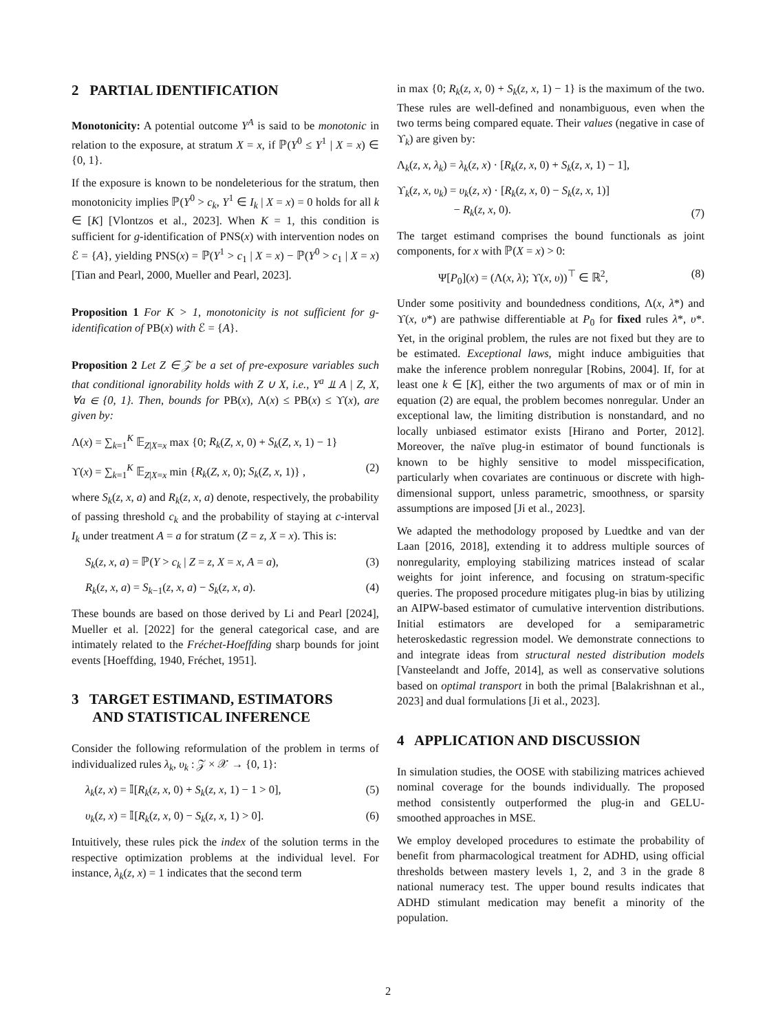2 PARTIAL IDENTIFICATION
Monotonicity: A potential outcome Y<sup>A</sup> is said to be monotonic in relation to the exposure, at stratum X = x, if ℙ(Y<sup>0</sup> ≤ Y<sup>1</sup> | X = x) ∈ {0, 1}.
If the exposure is known to be nondeleterious for the stratum, then monotonicity implies ℙ(Y<sup>0</sup> > c<sub>k</sub>, Y<sup>1</sup> ∈ I<sub>k</sub> | X = x) = 0 holds for all k ∈ [K] [Vlontzos et al., 2023]. When K = 1, this condition is sufficient for g-identification of PNS(x) with intervention nodes on ℰ = {A}, yielding PNS(x) = ℙ(Y<sup>1</sup> > c<sub>1</sub> | X = x) − ℙ(Y<sup>0</sup> > c<sub>1</sub> | X = x) [Tian and Pearl, 2000, Mueller and Pearl, 2023].
Proposition 1 For K > 1, monotonicity is not sufficient for g-identification of PB(x) with ℰ = {A}.
Proposition 2 Let Z ∈ 𝒵 be a set of pre-exposure variables such that conditional ignorability holds with Z ∪ X, i.e., Y<sup>a</sup> ⫫ A | Z, X, ∀a ∈ {0, 1}. Then, bounds for PB(x), Λ(x) ≤ PB(x) ≤ ϒ(x), are given by:
Λ(x) = ∑<sub>k=1</sub><sup>K</sup> 𝔼<sub>Z|X=x</sub> max {0; R<sub>k</sub>(Z, x, 0) + S<sub>k</sub>(Z, x, 1) − 1}
ϒ(x) = ∑<sub>k=1</sub><sup>K</sup> 𝔼<sub>Z|X=x</sub> min {R<sub>k</sub>(Z, x, 0); S<sub>k</sub>(Z, x, 1)} , (2)
where S<sub>k</sub>(z, x, a) and R<sub>k</sub>(z, x, a) denote, respectively, the probability of passing threshold c<sub>k</sub> and the probability of staying at c-interval I<sub>k</sub> under treatment A = a for stratum (Z = z, X = x). This is:
S<sub>k</sub>(z, x, a) = ℙ(Y > c<sub>k</sub> | Z = z, X = x, A = a), (3)
R<sub>k</sub>(z, x, a) = S<sub>k−1</sub>(z, x, a) − S<sub>k</sub>(z, x, a). (4)
These bounds are based on those derived by Li and Pearl [2024], Mueller et al. [2022] for the general categorical case, and are intimately related to the Fréchet-Hoeffding sharp bounds for joint events [Hoeffding, 1940, Fréchet, 1951].
3 TARGET ESTIMAND, ESTIMATORS
AND STATISTICAL INFERENCE
Consider the following reformulation of the problem in terms of individualized rules λ<sub>k</sub>, υ<sub>k</sub> : 𝒵 × 𝒳 → {0, 1}:
λ<sub>k</sub>(z, x) = 𝕀[R<sub>k</sub>(z, x, 0) + S<sub>k</sub>(z, x, 1) − 1 > 0], (5)
υ<sub>k</sub>(z, x) = 𝕀[R<sub>k</sub>(z, x, 0) − S<sub>k</sub>(z, x, 1) > 0]. (6)
Intuitively, these rules pick the index of the solution terms in the respective optimization problems at the individual level. For instance, λ<sub>k</sub>(z, x) = 1 indicates that the second term
in max {0; R<sub>k</sub>(z, x, 0) + S<sub>k</sub>(z, x, 1) − 1} is the maximum of the two. These rules are well-defined and nonambiguous, even when the two terms being compared equate. Their values (negative in case of ϒ<sub>k</sub>) are given by:
Λ<sub>k</sub>(z, x, λ<sub>k</sub>) = λ<sub>k</sub>(z, x) · [R<sub>k</sub>(z, x, 0) + S<sub>k</sub>(z, x, 1) − 1],
ϒ<sub>k</sub>(z, x, υ<sub>k</sub>) = υ<sub>k</sub>(z, x) · [R<sub>k</sub>(z, x, 0) − S<sub>k</sub>(z, x, 1)]
− R<sub>k</sub>(z, x, 0). (7)
The target estimand comprises the bound functionals as joint components, for x with ℙ(X = x) > 0:
Ψ[P<sub>0</sub>](x) = (Λ(x, λ); ϒ(x, υ))<sup>⊤</sup> ∈ ℝ<sup>2</sup>, (8)
Under some positivity and boundedness conditions, Λ(x, λ*) and ϒ(x, υ*) are pathwise differentiable at P<sub>0</sub> for fixed rules λ*, υ*. Yet, in the original problem, the rules are not fixed but they are to be estimated. Exceptional laws, might induce ambiguities that make the inference problem nonregular [Robins, 2004]. If, for at least one k ∈ [K], either the two arguments of max or of min in equation (2) are equal, the problem becomes nonregular. Under an exceptional law, the limiting distribution is nonstandard, and no locally unbiased estimator exists [Hirano and Porter, 2012]. Moreover, the naïve plug-in estimator of bound functionals is known to be highly sensitive to model misspecification, particularly when covariates are continuous or discrete with high-dimensional support, unless parametric, smoothness, or sparsity assumptions are imposed [Ji et al., 2023].
We adapted the methodology proposed by Luedtke and van der Laan [2016, 2018], extending it to address multiple sources of nonregularity, employing stabilizing matrices instead of scalar weights for joint inference, and focusing on stratum-specific queries. The proposed procedure mitigates plug-in bias by utilizing an AIPW-based estimator of cumulative intervention distributions. Initial estimators are developed for a semiparametric heteroskedastic regression model. We demonstrate connections to and integrate ideas from structural nested distribution models [Vansteelandt and Joffe, 2014], as well as conservative solutions based on optimal transport in both the primal [Balakrishnan et al., 2023] and dual formulations [Ji et al., 2023].
4 APPLICATION AND DISCUSSION
In simulation studies, the OOSE with stabilizing matrices achieved nominal coverage for the bounds individually. The proposed method consistently outperformed the plug-in and GELU-smoothed approaches in MSE.
We employ developed procedures to estimate the probability of benefit from pharmacological treatment for ADHD, using official thresholds between mastery levels 1, 2, and 3 in the grade 8 national numeracy test. The upper bound results indicates that ADHD stimulant medication may benefit a minority of the population.
2